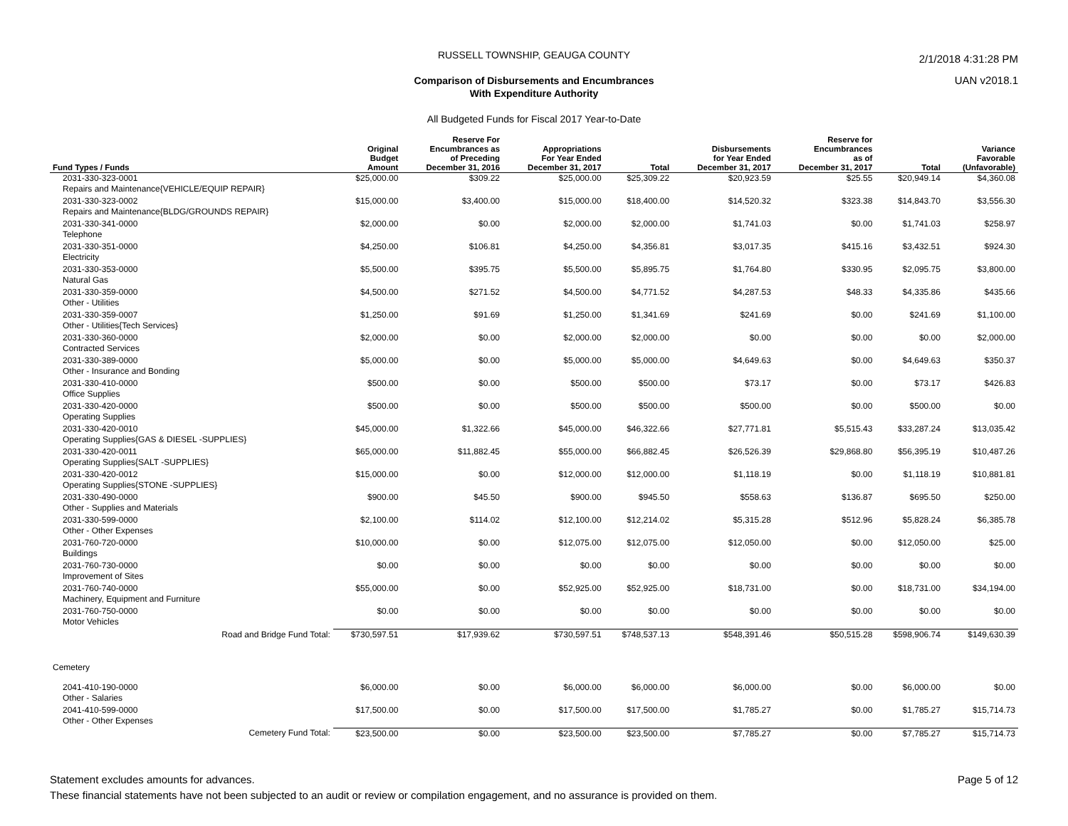2/1/2018 4:31:28 PM
UAN v2018.1
RUSSELL TOWNSHIP, GEAUGA COUNTY
Comparison of Disbursements and Encumbrances
With Expenditure Authority
All Budgeted Funds for Fiscal 2017 Year-to-Date
| Fund Types / Funds | Original Budget Amount | Reserve For Encumbrances as of Preceding December 31, 2016 | Appropriations For Year Ended December 31, 2017 | Total | Disbursements for Year Ended December 31, 2017 | Reserve for Encumbrances as of December 31, 2017 | Total | Variance Favorable (Unfavorable) |
| --- | --- | --- | --- | --- | --- | --- | --- | --- |
| 2031-330-323-0001 Repairs and Maintenance{VEHICLE/EQUIP REPAIR} | $25,000.00 | $309.22 | $25,000.00 | $25,309.22 | $20,923.59 | $25.55 | $20,949.14 | $4,360.08 |
| 2031-330-323-0002 Repairs and Maintenance{BLDG/GROUNDS REPAIR} | $15,000.00 | $3,400.00 | $15,000.00 | $18,400.00 | $14,520.32 | $323.38 | $14,843.70 | $3,556.30 |
| 2031-330-341-0000 Telephone | $2,000.00 | $0.00 | $2,000.00 | $2,000.00 | $1,741.03 | $0.00 | $1,741.03 | $258.97 |
| 2031-330-351-0000 Electricity | $4,250.00 | $106.81 | $4,250.00 | $4,356.81 | $3,017.35 | $415.16 | $3,432.51 | $924.30 |
| 2031-330-353-0000 Natural Gas | $5,500.00 | $395.75 | $5,500.00 | $5,895.75 | $1,764.80 | $330.95 | $2,095.75 | $3,800.00 |
| 2031-330-359-0000 Other - Utilities | $4,500.00 | $271.52 | $4,500.00 | $4,771.52 | $4,287.53 | $48.33 | $4,335.86 | $435.66 |
| 2031-330-359-0007 Other - Utilities{Tech Services} | $1,250.00 | $91.69 | $1,250.00 | $1,341.69 | $241.69 | $0.00 | $241.69 | $1,100.00 |
| 2031-330-360-0000 Contracted Services | $2,000.00 | $0.00 | $2,000.00 | $2,000.00 | $0.00 | $0.00 | $0.00 | $2,000.00 |
| 2031-330-389-0000 Other - Insurance and Bonding | $5,000.00 | $0.00 | $5,000.00 | $5,000.00 | $4,649.63 | $0.00 | $4,649.63 | $350.37 |
| 2031-330-410-0000 Office Supplies | $500.00 | $0.00 | $500.00 | $500.00 | $73.17 | $0.00 | $73.17 | $426.83 |
| 2031-330-420-0000 Operating Supplies | $500.00 | $0.00 | $500.00 | $500.00 | $500.00 | $0.00 | $500.00 | $0.00 |
| 2031-330-420-0010 Operating Supplies{GAS & DIESEL -SUPPLIES} | $45,000.00 | $1,322.66 | $45,000.00 | $46,322.66 | $27,771.81 | $5,515.43 | $33,287.24 | $13,035.42 |
| 2031-330-420-0011 Operating Supplies{SALT -SUPPLIES} | $65,000.00 | $11,882.45 | $55,000.00 | $66,882.45 | $26,526.39 | $29,868.80 | $56,395.19 | $10,487.26 |
| 2031-330-420-0012 Operating Supplies{STONE -SUPPLIES} | $15,000.00 | $0.00 | $12,000.00 | $12,000.00 | $1,118.19 | $0.00 | $1,118.19 | $10,881.81 |
| 2031-330-490-0000 Other - Supplies and Materials | $900.00 | $45.50 | $900.00 | $945.50 | $558.63 | $136.87 | $695.50 | $250.00 |
| 2031-330-599-0000 Other - Other Expenses | $2,100.00 | $114.02 | $12,100.00 | $12,214.02 | $5,315.28 | $512.96 | $5,828.24 | $6,385.78 |
| 2031-760-720-0000 Buildings | $10,000.00 | $0.00 | $12,075.00 | $12,075.00 | $12,050.00 | $0.00 | $12,050.00 | $25.00 |
| 2031-760-730-0000 Improvement of Sites | $0.00 | $0.00 | $0.00 | $0.00 | $0.00 | $0.00 | $0.00 | $0.00 |
| 2031-760-740-0000 Machinery, Equipment and Furniture | $55,000.00 | $0.00 | $52,925.00 | $52,925.00 | $18,731.00 | $0.00 | $18,731.00 | $34,194.00 |
| 2031-760-750-0000 Motor Vehicles | $0.00 | $0.00 | $0.00 | $0.00 | $0.00 | $0.00 | $0.00 | $0.00 |
| Road and Bridge Fund Total: | $730,597.51 | $17,939.62 | $730,597.51 | $748,537.13 | $548,391.46 | $50,515.28 | $598,906.74 | $149,630.39 |
| Cemetery | | | | | | | | |
| 2041-410-190-0000 Other - Salaries | $6,000.00 | $0.00 | $6,000.00 | $6,000.00 | $6,000.00 | $0.00 | $6,000.00 | $0.00 |
| 2041-410-599-0000 Other - Other Expenses | $17,500.00 | $0.00 | $17,500.00 | $17,500.00 | $1,785.27 | $0.00 | $1,785.27 | $15,714.73 |
| Cemetery Fund Total: | $23,500.00 | $0.00 | $23,500.00 | $23,500.00 | $7,785.27 | $0.00 | $7,785.27 | $15,714.73 |
Statement excludes amounts for advances.
These financial statements have not been subjected to an audit or review or compilation engagement, and no assurance is provided on them.
Page 5 of 12